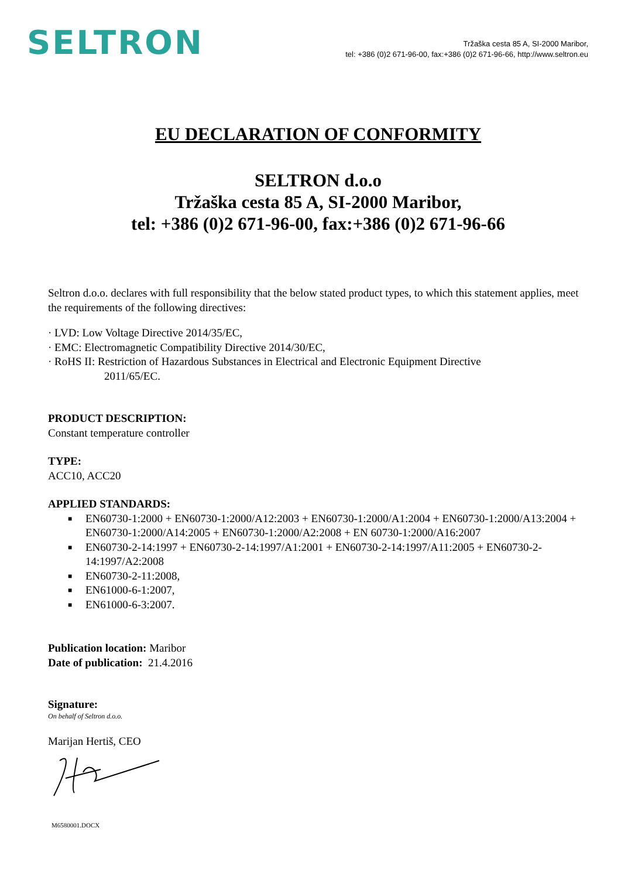SELTRON
Tržaška cesta 85 A, SI-2000 Maribor,
tel: +386 (0)2 671-96-00, fax:+386 (0)2 671-96-66, http://www.seltron.eu
EU DECLARATION OF CONFORMITY
SELTRON d.o.o
Tržaška cesta 85 A, SI-2000 Maribor,
tel: +386 (0)2 671-96-00, fax:+386 (0)2 671-96-66
Seltron d.o.o. declares with full responsibility that the below stated product types, to which this statement applies, meet the requirements of the following directives:
· LVD: Low Voltage Directive 2014/35/EC,
· EMC: Electromagnetic Compatibility Directive 2014/30/EC,
· RoHS II: Restriction of Hazardous Substances in Electrical and Electronic Equipment Directive
2011/65/EC.
PRODUCT DESCRIPTION:
Constant temperature controller
TYPE:
ACC10, ACC20
APPLIED STANDARDS:
■ EN60730-1:2000 + EN60730-1:2000/A12:2003 + EN60730-1:2000/A1:2004 + EN60730-1:2000/A13:2004 + EN60730-1:2000/A14:2005 + EN60730-1:2000/A2:2008 + EN 60730-1:2000/A16:2007
■ EN60730-2-14:1997 + EN60730-2-14:1997/A1:2001 + EN60730-2-14:1997/A11:2005 + EN60730-2-14:1997/A2:2008
■ EN60730-2-11:2008,
■ EN61000-6-1:2007,
■ EN61000-6-3:2007.
Publication location: Maribor
Date of publication: 21.4.2016
Signature:
On behalf of Seltron d.o.o.
Marijan Hertiš, CEO
M6580001.DOCX